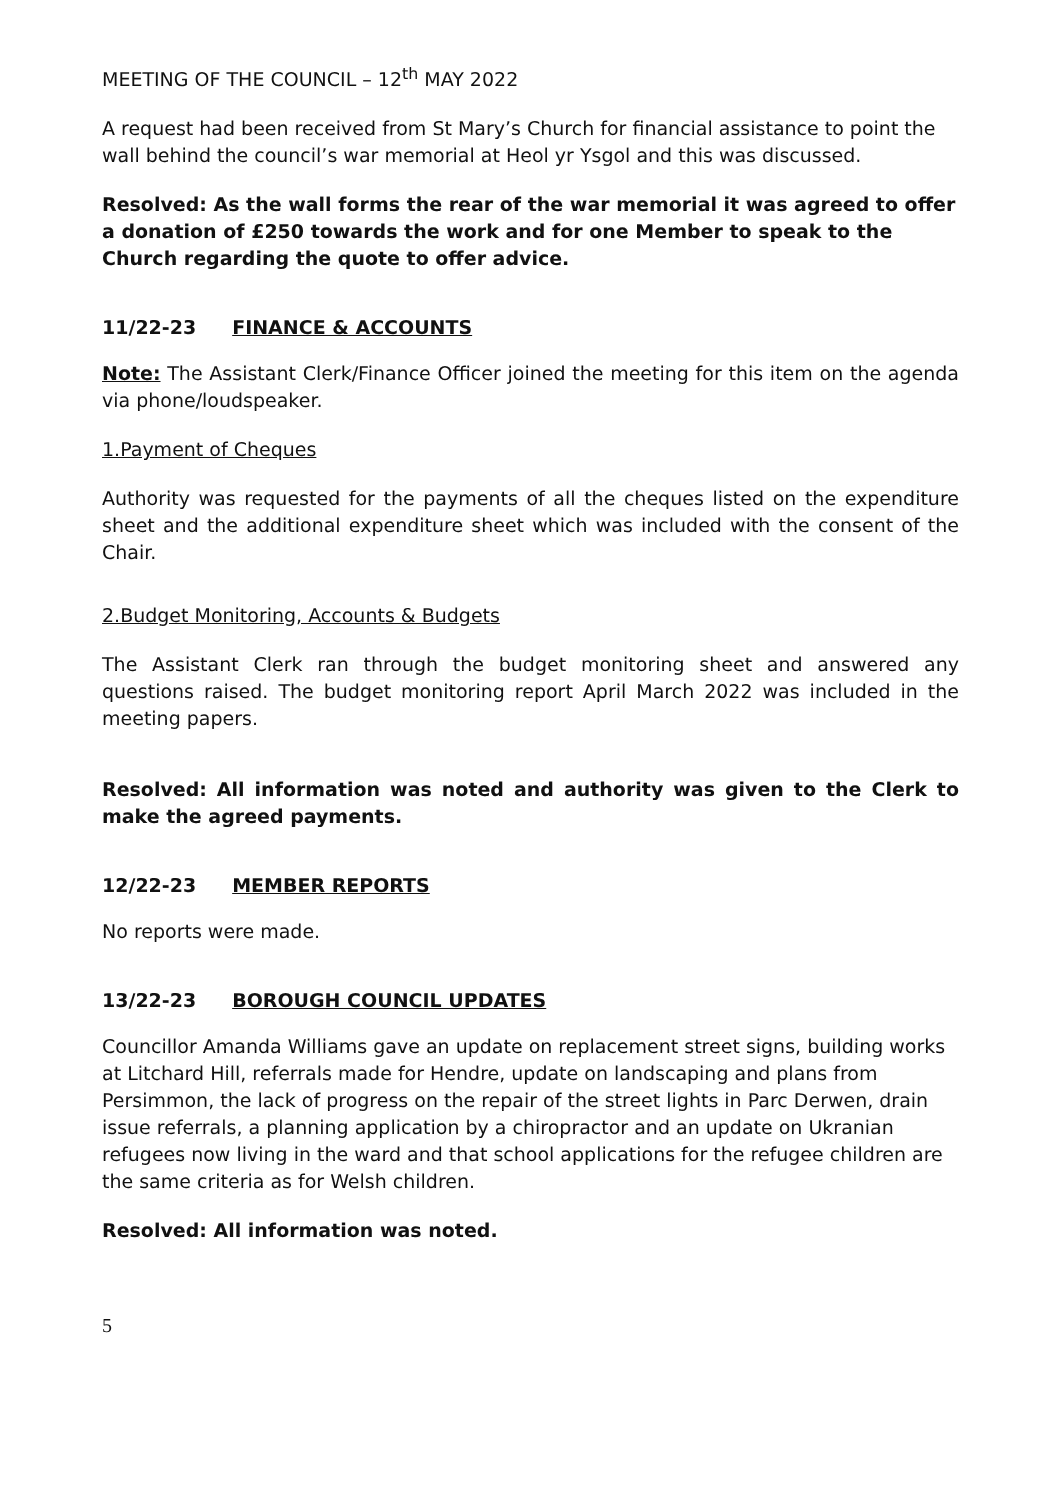MEETING OF THE COUNCIL – 12<sup>th</sup> MAY 2022
A request had been received from St Mary’s Church for financial assistance to point the wall behind the council’s war memorial at Heol yr Ysgol and this was discussed.
Resolved: As the wall forms the rear of the war memorial it was agreed to offer a donation of £250 towards the work and for one Member to speak to the Church regarding the quote to offer advice.
11/22-23 FINANCE & ACCOUNTS
Note: The Assistant Clerk/Finance Officer joined the meeting for this item on the agenda via phone/loudspeaker.
1.Payment of Cheques
Authority was requested for the payments of all the cheques listed on the expenditure sheet and the additional expenditure sheet which was included with the consent of the Chair.
2.Budget Monitoring, Accounts & Budgets
The Assistant Clerk ran through the budget monitoring sheet and answered any questions raised. The budget monitoring report April March 2022 was included in the meeting papers.
Resolved: All information was noted and authority was given to the Clerk to make the agreed payments.
12/22-23 MEMBER REPORTS
No reports were made.
13/22-23 BOROUGH COUNCIL UPDATES
Councillor Amanda Williams gave an update on replacement street signs, building works at Litchard Hill, referrals made for Hendre, update on landscaping and plans from Persimmon, the lack of progress on the repair of the street lights in Parc Derwen, drain issue referrals, a planning application by a chiropractor and an update on Ukranian refugees now living in the ward and that school applications for the refugee children are the same criteria as for Welsh children.
Resolved: All information was noted.
5